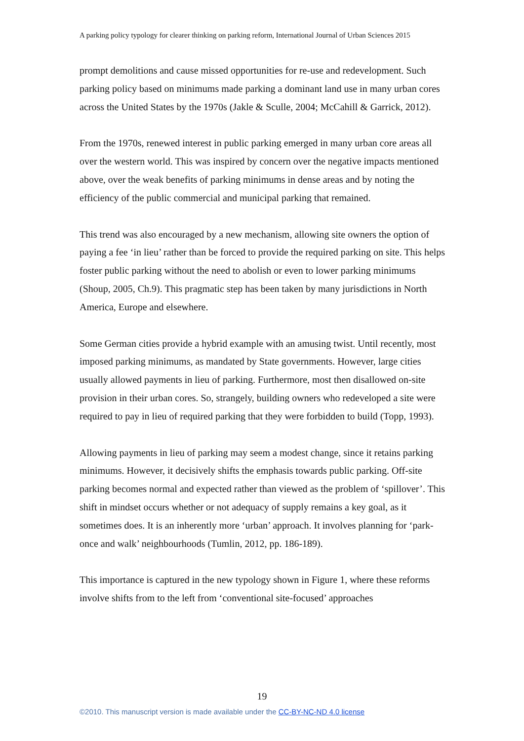A parking policy typology for clearer thinking on parking reform, International Journal of Urban Sciences 2015
prompt demolitions and cause missed opportunities for re-use and redevelopment. Such parking policy based on minimums made parking a dominant land use in many urban cores across the United States by the 1970s (Jakle & Sculle, 2004; McCahill & Garrick, 2012).
From the 1970s, renewed interest in public parking emerged in many urban core areas all over the western world. This was inspired by concern over the negative impacts mentioned above, over the weak benefits of parking minimums in dense areas and by noting the efficiency of the public commercial and municipal parking that remained.
This trend was also encouraged by a new mechanism, allowing site owners the option of paying a fee ‘in lieu’ rather than be forced to provide the required parking on site. This helps foster public parking without the need to abolish or even to lower parking minimums (Shoup, 2005, Ch.9). This pragmatic step has been taken by many jurisdictions in North America, Europe and elsewhere.
Some German cities provide a hybrid example with an amusing twist. Until recently, most imposed parking minimums, as mandated by State governments. However, large cities usually allowed payments in lieu of parking. Furthermore, most then disallowed on-site provision in their urban cores. So, strangely, building owners who redeveloped a site were required to pay in lieu of required parking that they were forbidden to build (Topp, 1993).
Allowing payments in lieu of parking may seem a modest change, since it retains parking minimums. However, it decisively shifts the emphasis towards public parking. Off-site parking becomes normal and expected rather than viewed as the problem of ‘spillover’. This shift in mindset occurs whether or not adequacy of supply remains a key goal, as it sometimes does. It is an inherently more ‘urban’ approach. It involves planning for ‘park-once and walk’ neighbourhoods (Tumlin, 2012, pp. 186-189).
This importance is captured in the new typology shown in Figure 1, where these reforms involve shifts from to the left from ‘conventional site-focused’ approaches
19
©2010. This manuscript version is made available under the CC-BY-NC-ND 4.0 license